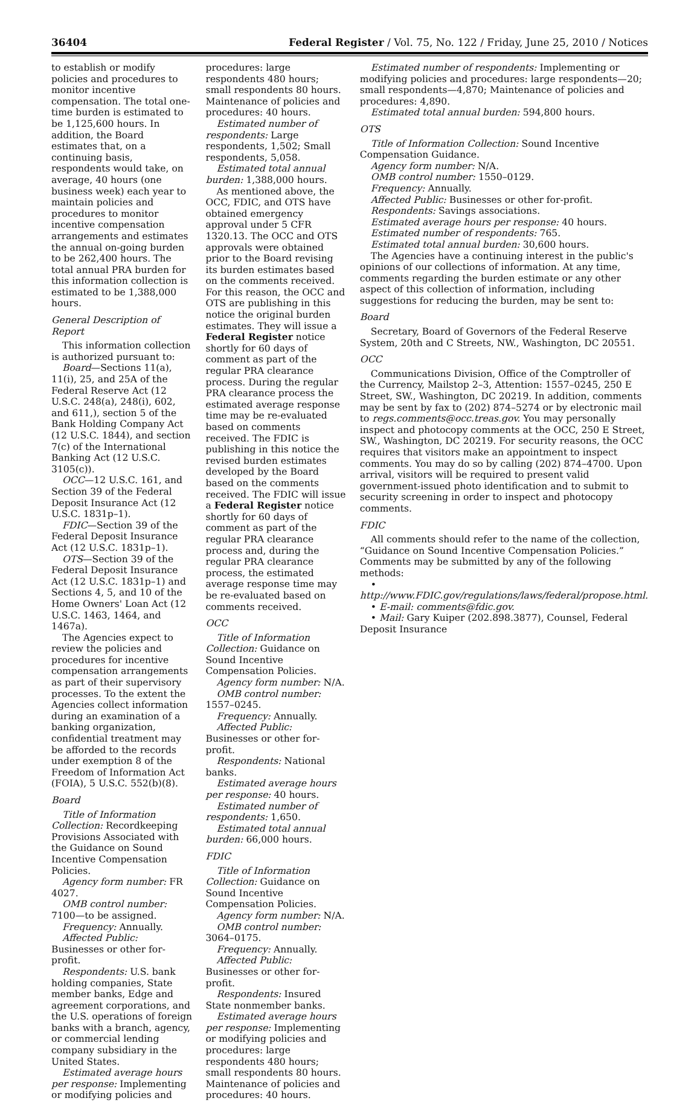36404 Federal Register / Vol. 75, No. 122 / Friday, June 25, 2010 / Notices
to establish or modify policies and procedures to monitor incentive compensation. The total one-time burden is estimated to be 1,125,600 hours. In addition, the Board estimates that, on a continuing basis, respondents would take, on average, 40 hours (one business week) each year to maintain policies and procedures to monitor incentive compensation arrangements and estimates the annual on-going burden to be 262,400 hours. The total annual PRA burden for this information collection is estimated to be 1,388,000 hours.
General Description of Report
This information collection is authorized pursuant to:
Board—Sections 11(a), 11(i), 25, and 25A of the Federal Reserve Act (12 U.S.C. 248(a), 248(i), 602, and 611,), section 5 of the Bank Holding Company Act (12 U.S.C. 1844), and section 7(c) of the International Banking Act (12 U.S.C. 3105(c)).
OCC—12 U.S.C. 161, and Section 39 of the Federal Deposit Insurance Act (12 U.S.C. 1831p–1).
FDIC—Section 39 of the Federal Deposit Insurance Act (12 U.S.C. 1831p–1).
OTS—Section 39 of the Federal Deposit Insurance Act (12 U.S.C. 1831p–1) and Sections 4, 5, and 10 of the Home Owners' Loan Act (12 U.S.C. 1463, 1464, and 1467a).
The Agencies expect to review the policies and procedures for incentive compensation arrangements as part of their supervisory processes. To the extent the Agencies collect information during an examination of a banking organization, confidential treatment may be afforded to the records under exemption 8 of the Freedom of Information Act (FOIA), 5 U.S.C. 552(b)(8).
Board
Title of Information Collection: Recordkeeping Provisions Associated with the Guidance on Sound Incentive Compensation Policies.
Agency form number: FR 4027.
OMB control number: 7100—to be assigned.
Frequency: Annually.
Affected Public: Businesses or other for-profit.
Respondents: U.S. bank holding companies, State member banks, Edge and agreement corporations, and the U.S. operations of foreign banks with a branch, agency, or commercial lending company subsidiary in the United States.
Estimated average hours per response: Implementing or modifying policies and
procedures: large respondents 480 hours; small respondents 80 hours. Maintenance of policies and procedures: 40 hours.
Estimated number of respondents: Large respondents, 1,502; Small respondents, 5,058.
Estimated total annual burden: 1,388,000 hours.
As mentioned above, the OCC, FDIC, and OTS have obtained emergency approval under 5 CFR 1320.13. The OCC and OTS approvals were obtained prior to the Board revising its burden estimates based on the comments received. For this reason, the OCC and OTS are publishing in this notice the original burden estimates. They will issue a Federal Register notice shortly for 60 days of comment as part of the regular PRA clearance process. During the regular PRA clearance process the estimated average response time may be re-evaluated based on comments received. The FDIC is publishing in this notice the revised burden estimates developed by the Board based on the comments received. The FDIC will issue a Federal Register notice shortly for 60 days of comment as part of the regular PRA clearance process and, during the regular PRA clearance process, the estimated average response time may be re-evaluated based on comments received.
OCC
Title of Information Collection: Guidance on Sound Incentive Compensation Policies.
Agency form number: N/A.
OMB control number: 1557–0245.
Frequency: Annually.
Affected Public: Businesses or other for-profit.
Respondents: National banks.
Estimated average hours per response: 40 hours.
Estimated number of respondents: 1,650.
Estimated total annual burden: 66,000 hours.
FDIC
Title of Information Collection: Guidance on Sound Incentive Compensation Policies.
Agency form number: N/A.
OMB control number: 3064–0175.
Frequency: Annually.
Affected Public: Businesses or other for-profit.
Respondents: Insured State nonmember banks.
Estimated average hours per response: Implementing or modifying policies and procedures: large respondents 480 hours; small respondents 80 hours. Maintenance of policies and procedures: 40 hours.
Estimated number of respondents: Implementing or modifying policies and procedures: large respondents—20; small respondents—4,870; Maintenance of policies and procedures: 4,890.
Estimated total annual burden: 594,800 hours.
OTS
Title of Information Collection: Sound Incentive Compensation Guidance.
Agency form number: N/A.
OMB control number: 1550–0129.
Frequency: Annually.
Affected Public: Businesses or other for-profit.
Respondents: Savings associations.
Estimated average hours per response: 40 hours.
Estimated number of respondents: 765.
Estimated total annual burden: 30,600 hours.
The Agencies have a continuing interest in the public's opinions of our collections of information. At any time, comments regarding the burden estimate or any other aspect of this collection of information, including suggestions for reducing the burden, may be sent to:
Board
Secretary, Board of Governors of the Federal Reserve System, 20th and C Streets, NW., Washington, DC 20551.
OCC
Communications Division, Office of the Comptroller of the Currency, Mailstop 2–3, Attention: 1557–0245, 250 E Street, SW., Washington, DC 20219. In addition, comments may be sent by fax to (202) 874–5274 or by electronic mail to regs.comments@occ.treas.gov. You may personally inspect and photocopy comments at the OCC, 250 E Street, SW., Washington, DC 20219. For security reasons, the OCC requires that visitors make an appointment to inspect comments. You may do so by calling (202) 874–4700. Upon arrival, visitors will be required to present valid government-issued photo identification and to submit to security screening in order to inspect and photocopy comments.
FDIC
All comments should refer to the name of the collection, “Guidance on Sound Incentive Compensation Policies.” Comments may be submitted by any of the following methods:
• http://www.FDIC.gov/regulations/laws/federal/propose.html.
• E-mail: comments@fdic.gov.
• Mail: Gary Kuiper (202.898.3877), Counsel, Federal Deposit Insurance